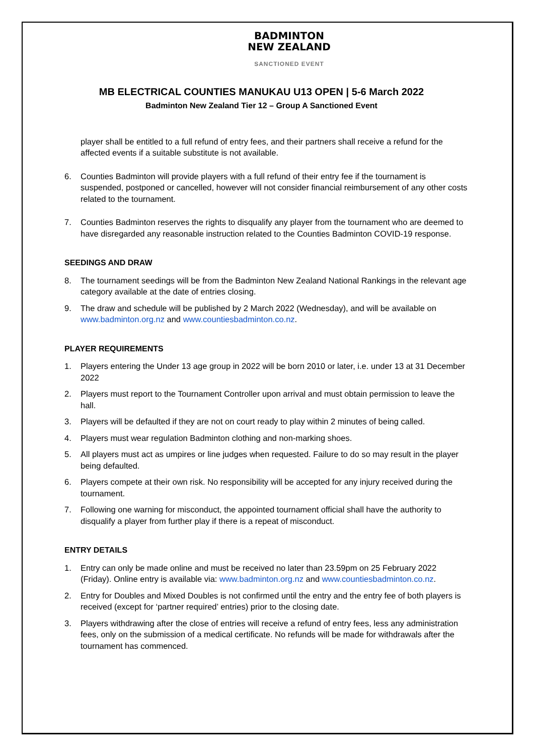BADMINTON
NEW ZEALAND
SANCTIONED EVENT
MB ELECTRICAL COUNTIES MANUKAU U13 OPEN | 5-6 March 2022
Badminton New Zealand Tier 12 – Group A Sanctioned Event
player shall be entitled to a full refund of entry fees, and their partners shall receive a refund for the affected events if a suitable substitute is not available.
6. Counties Badminton will provide players with a full refund of their entry fee if the tournament is suspended, postponed or cancelled, however will not consider financial reimbursement of any other costs related to the tournament.
7. Counties Badminton reserves the rights to disqualify any player from the tournament who are deemed to have disregarded any reasonable instruction related to the Counties Badminton COVID-19 response.
SEEDINGS AND DRAW
8. The tournament seedings will be from the Badminton New Zealand National Rankings in the relevant age category available at the date of entries closing.
9. The draw and schedule will be published by 2 March 2022 (Wednesday), and will be available on www.badminton.org.nz and www.countiesbadminton.co.nz.
PLAYER REQUIREMENTS
1. Players entering the Under 13 age group in 2022 will be born 2010 or later, i.e. under 13 at 31 December 2022
2. Players must report to the Tournament Controller upon arrival and must obtain permission to leave the hall.
3. Players will be defaulted if they are not on court ready to play within 2 minutes of being called.
4. Players must wear regulation Badminton clothing and non-marking shoes.
5. All players must act as umpires or line judges when requested. Failure to do so may result in the player being defaulted.
6. Players compete at their own risk. No responsibility will be accepted for any injury received during the tournament.
7. Following one warning for misconduct, the appointed tournament official shall have the authority to disqualify a player from further play if there is a repeat of misconduct.
ENTRY DETAILS
1. Entry can only be made online and must be received no later than 23.59pm on 25 February 2022 (Friday). Online entry is available via: www.badminton.org.nz and www.countiesbadminton.co.nz.
2. Entry for Doubles and Mixed Doubles is not confirmed until the entry and the entry fee of both players is received (except for ‘partner required’ entries) prior to the closing date.
3. Players withdrawing after the close of entries will receive a refund of entry fees, less any administration fees, only on the submission of a medical certificate. No refunds will be made for withdrawals after the tournament has commenced.